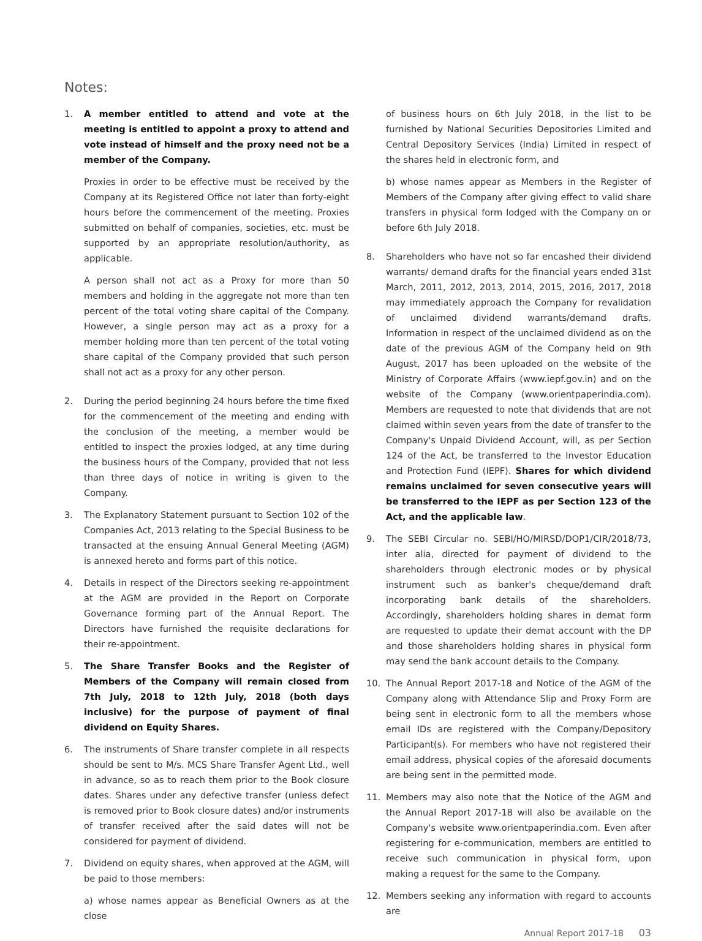Notes:
1. A member entitled to attend and vote at the meeting is entitled to appoint a proxy to attend and vote instead of himself and the proxy need not be a member of the Company.
Proxies in order to be effective must be received by the Company at its Registered Office not later than forty-eight hours before the commencement of the meeting. Proxies submitted on behalf of companies, societies, etc. must be supported by an appropriate resolution/authority, as applicable.
A person shall not act as a Proxy for more than 50 members and holding in the aggregate not more than ten percent of the total voting share capital of the Company. However, a single person may act as a proxy for a member holding more than ten percent of the total voting share capital of the Company provided that such person shall not act as a proxy for any other person.
2. During the period beginning 24 hours before the time fixed for the commencement of the meeting and ending with the conclusion of the meeting, a member would be entitled to inspect the proxies lodged, at any time during the business hours of the Company, provided that not less than three days of notice in writing is given to the Company.
3. The Explanatory Statement pursuant to Section 102 of the Companies Act, 2013 relating to the Special Business to be transacted at the ensuing Annual General Meeting (AGM) is annexed hereto and forms part of this notice.
4. Details in respect of the Directors seeking re-appointment at the AGM are provided in the Report on Corporate Governance forming part of the Annual Report. The Directors have furnished the requisite declarations for their re-appointment.
5. The Share Transfer Books and the Register of Members of the Company will remain closed from 7th July, 2018 to 12th July, 2018 (both days inclusive) for the purpose of payment of final dividend on Equity Shares.
6. The instruments of Share transfer complete in all respects should be sent to M/s. MCS Share Transfer Agent Ltd., well in advance, so as to reach them prior to the Book closure dates. Shares under any defective transfer (unless defect is removed prior to Book closure dates) and/or instruments of transfer received after the said dates will not be considered for payment of dividend.
7. Dividend on equity shares, when approved at the AGM, will be paid to those members:
a) whose names appear as Beneficial Owners as at the close
of business hours on 6th July 2018, in the list to be furnished by National Securities Depositories Limited and Central Depository Services (India) Limited in respect of the shares held in electronic form, and
b) whose names appear as Members in the Register of Members of the Company after giving effect to valid share transfers in physical form lodged with the Company on or before 6th July 2018.
8. Shareholders who have not so far encashed their dividend warrants/ demand drafts for the financial years ended 31st March, 2011, 2012, 2013, 2014, 2015, 2016, 2017, 2018 may immediately approach the Company for revalidation of unclaimed dividend warrants/demand drafts. Information in respect of the unclaimed dividend as on the date of the previous AGM of the Company held on 9th August, 2017 has been uploaded on the website of the Ministry of Corporate Affairs (www.iepf.gov.in) and on the website of the Company (www.orientpaperindia.com). Members are requested to note that dividends that are not claimed within seven years from the date of transfer to the Company's Unpaid Dividend Account, will, as per Section 124 of the Act, be transferred to the Investor Education and Protection Fund (IEPF). Shares for which dividend remains unclaimed for seven consecutive years will be transferred to the IEPF as per Section 123 of the Act, and the applicable law.
9. The SEBI Circular no. SEBI/HO/MIRSD/DOP1/CIR/2018/73, inter alia, directed for payment of dividend to the shareholders through electronic modes or by physical instrument such as banker's cheque/demand draft incorporating bank details of the shareholders. Accordingly, shareholders holding shares in demat form are requested to update their demat account with the DP and those shareholders holding shares in physical form may send the bank account details to the Company.
10. The Annual Report 2017-18 and Notice of the AGM of the Company along with Attendance Slip and Proxy Form are being sent in electronic form to all the members whose email IDs are registered with the Company/Depository Participant(s). For members who have not registered their email address, physical copies of the aforesaid documents are being sent in the permitted mode.
11. Members may also note that the Notice of the AGM and the Annual Report 2017-18 will also be available on the Company's website www.orientpaperindia.com. Even after registering for e-communication, members are entitled to receive such communication in physical form, upon making a request for the same to the Company.
12. Members seeking any information with regard to accounts are
Annual Report 2017-18 03